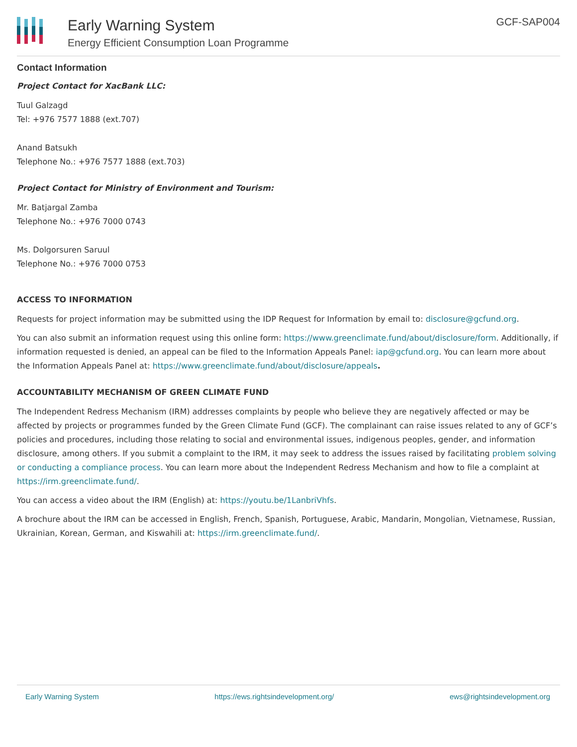Early Warning System
Energy Efficient Consumption Loan Programme
GCF-SAP004
Contact Information
Project Contact for XacBank LLC:
Tuul Galzagd
Tel: +976 7577 1888 (ext.707)
Anand Batsukh
Telephone No.: +976 7577 1888 (ext.703)
Project Contact for Ministry of Environment and Tourism:
Mr. Batjargal Zamba
Telephone No.: +976 7000 0743
Ms. Dolgorsuren Saruul
Telephone No.: +976 7000 0753
ACCESS TO INFORMATION
Requests for project information may be submitted using the IDP Request for Information by email to: disclosure@gcfund.org.
You can also submit an information request using this online form: https://www.greenclimate.fund/about/disclosure/form. Additionally, if information requested is denied, an appeal can be filed to the Information Appeals Panel: iap@gcfund.org. You can learn more about the Information Appeals Panel at: https://www.greenclimate.fund/about/disclosure/appeals.
ACCOUNTABILITY MECHANISM OF GREEN CLIMATE FUND
The Independent Redress Mechanism (IRM) addresses complaints by people who believe they are negatively affected or may be affected by projects or programmes funded by the Green Climate Fund (GCF). The complainant can raise issues related to any of GCF’s policies and procedures, including those relating to social and environmental issues, indigenous peoples, gender, and information disclosure, among others. If you submit a complaint to the IRM, it may seek to address the issues raised by facilitating problem solving or conducting a compliance process. You can learn more about the Independent Redress Mechanism and how to file a complaint at https://irm.greenclimate.fund/.
You can access a video about the IRM (English) at: https://youtu.be/1LanbriVhfs.
A brochure about the IRM can be accessed in English, French, Spanish, Portuguese, Arabic, Mandarin, Mongolian, Vietnamese, Russian, Ukrainian, Korean, German, and Kiswahili at: https://irm.greenclimate.fund/.
Early Warning System https://ews.rightsindevelopment.org/ ews@rightsindevelopment.org